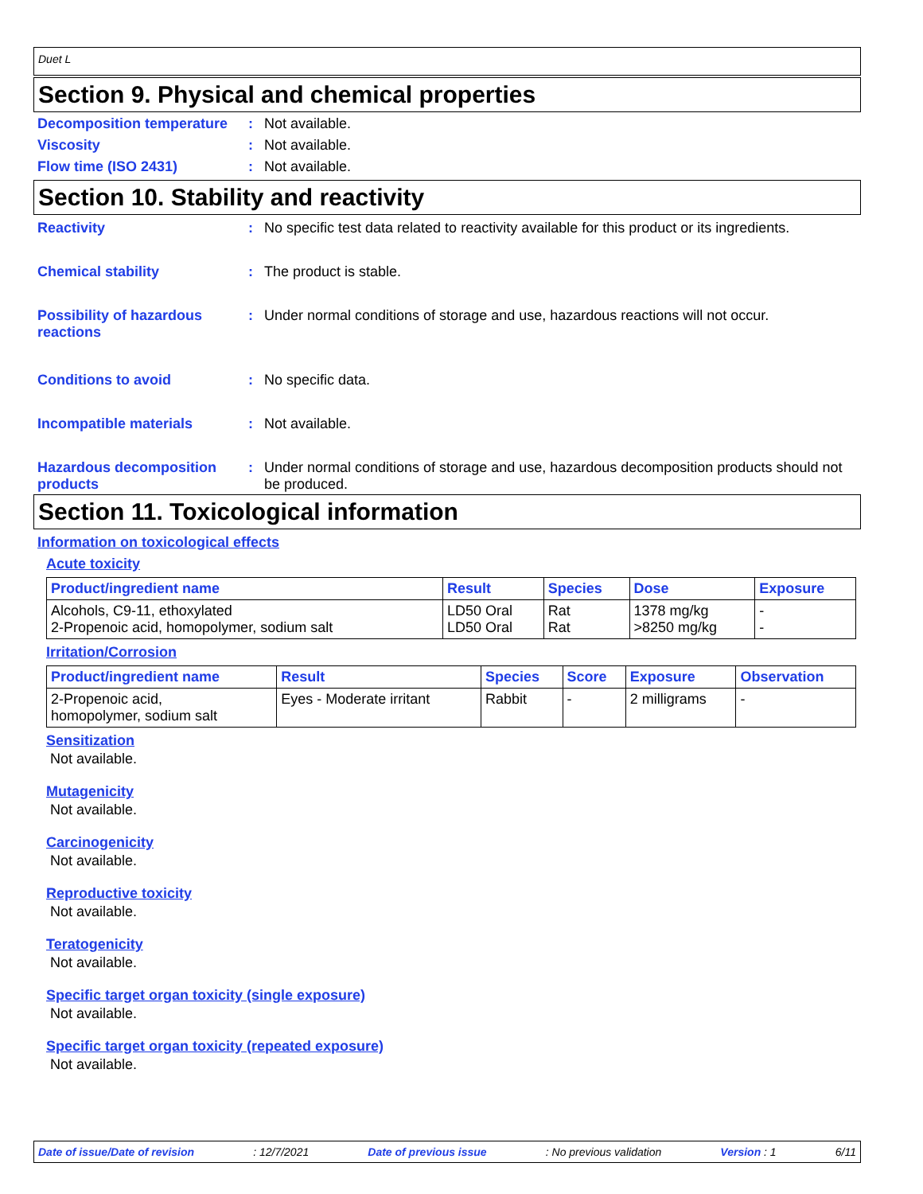Duet L
Section 9. Physical and chemical properties
Decomposition temperature
: Not available.
Viscosity : Not available.
Flow time (ISO 2431) : Not available.
Section 10. Stability and reactivity
Reactivity : No specific test data related to reactivity available for this product or its ingredients.
Chemical stability : The product is stable.
Possibility of hazardous reactions
: Under normal conditions of storage and use, hazardous reactions will not occur.
Conditions to avoid : No specific data.
Incompatible materials : Not available.
Hazardous decomposition products
: Under normal conditions of storage and use, hazardous decomposition products should not be produced.
Section 11. Toxicological information
Information on toxicological effects
Acute toxicity
| Product/ingredient name | Result | Species | Dose | Exposure |
| --- | --- | --- | --- | --- |
| Alcohols, C9-11, ethoxylated 2-Propenoic acid, homopolymer, sodium salt | LD50 Oral LD50 Oral | Rat Rat | 1378 mg/kg >8250 mg/kg | - - |
Irritation/Corrosion
| Product/ingredient name | Result | Species | Score | Exposure | Observation |
| --- | --- | --- | --- | --- | --- |
| 2-Propenoic acid, homopolymer, sodium salt | Eyes - Moderate irritant | Rabbit | - | 2 milligrams | - |
Sensitization
Not available.
Mutagenicity
Not available.
Carcinogenicity
Not available.
Reproductive toxicity
Not available.
Teratogenicity
Not available.
Specific target organ toxicity (single exposure)
Not available.
Specific target organ toxicity (repeated exposure)
Not available.
Date of issue/Date of revision: 12/7/2021 Date of previous issue: No previous validation Version : 1 6/11